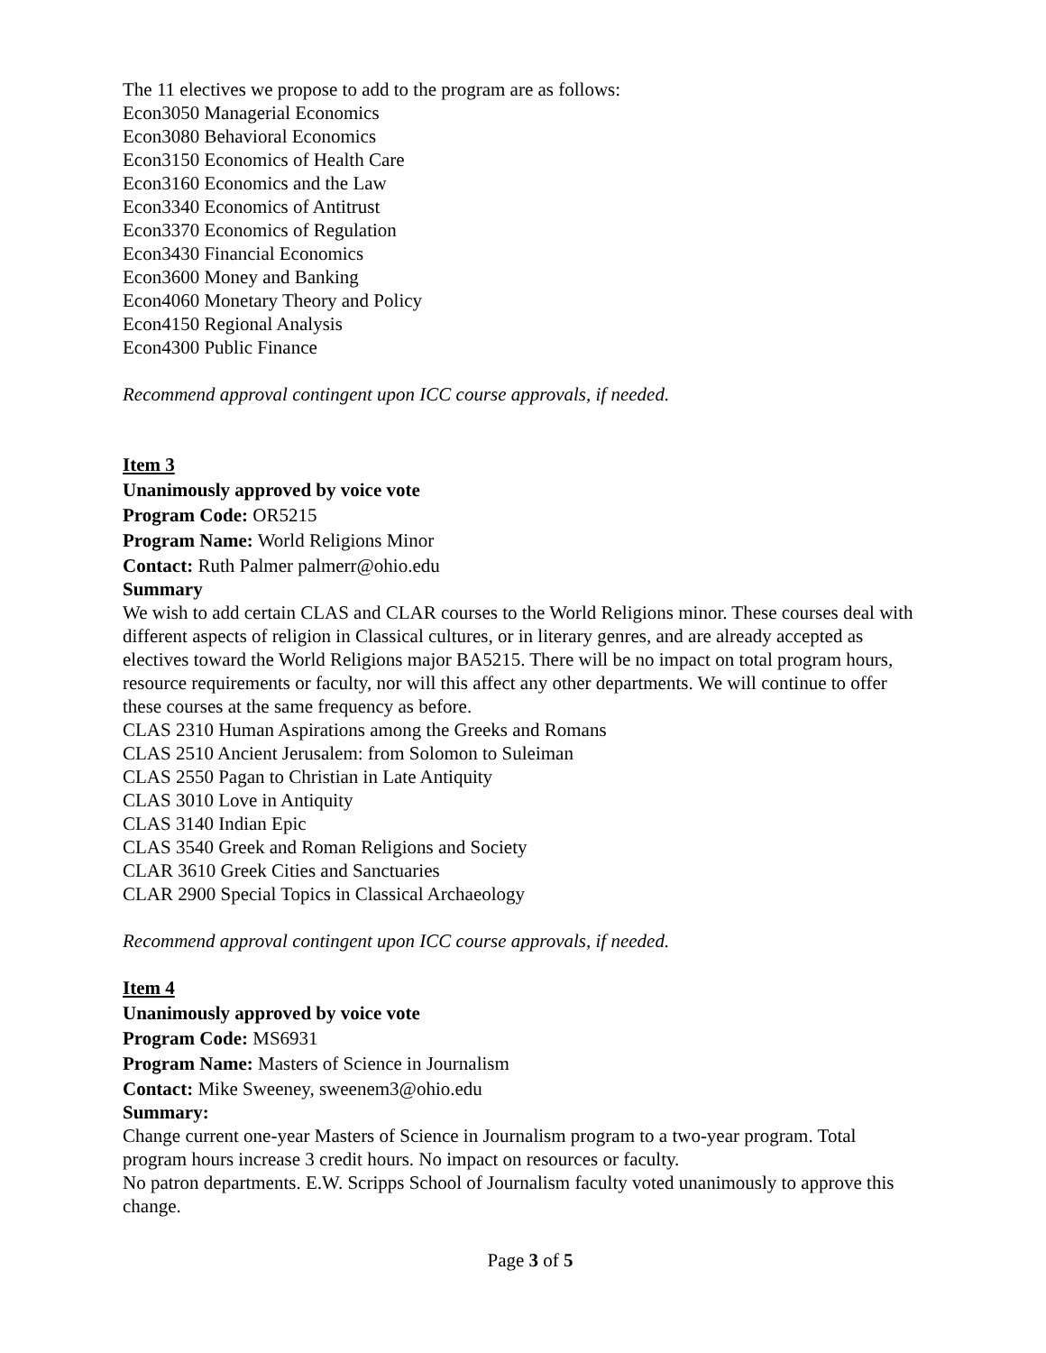The 11 electives we propose to add to the program are as follows:
Econ3050 Managerial Economics
Econ3080 Behavioral Economics
Econ3150 Economics of Health Care
Econ3160 Economics and the Law
Econ3340 Economics of Antitrust
Econ3370 Economics of Regulation
Econ3430 Financial Economics
Econ3600 Money and Banking
Econ4060 Monetary Theory and Policy
Econ4150 Regional Analysis
Econ4300 Public Finance
Recommend approval contingent upon ICC course approvals, if needed.
Item 3
Unanimously approved by voice vote
Program Code: OR5215
Program Name: World Religions Minor
Contact: Ruth Palmer palmerr@ohio.edu
Summary
We wish to add certain CLAS and CLAR courses to the World Religions minor. These courses deal with different aspects of religion in Classical cultures, or in literary genres, and are already accepted as electives toward the World Religions major BA5215. There will be no impact on total program hours, resource requirements or faculty, nor will this affect any other departments. We will continue to offer these courses at the same frequency as before.
CLAS 2310 Human Aspirations among the Greeks and Romans
CLAS 2510 Ancient Jerusalem: from Solomon to Suleiman
CLAS 2550 Pagan to Christian in Late Antiquity
CLAS 3010 Love in Antiquity
CLAS 3140 Indian Epic
CLAS 3540 Greek and Roman Religions and Society
CLAR 3610 Greek Cities and Sanctuaries
CLAR 2900 Special Topics in Classical Archaeology
Recommend approval contingent upon ICC course approvals, if needed.
Item 4
Unanimously approved by voice vote
Program Code: MS6931
Program Name: Masters of Science in Journalism
Contact: Mike Sweeney, sweenem3@ohio.edu
Summary:
Change current one-year Masters of Science in Journalism program to a two-year program. Total program hours increase 3 credit hours. No impact on resources or faculty.
No patron departments. E.W. Scripps School of Journalism faculty voted unanimously to approve this change.
Page 3 of 5